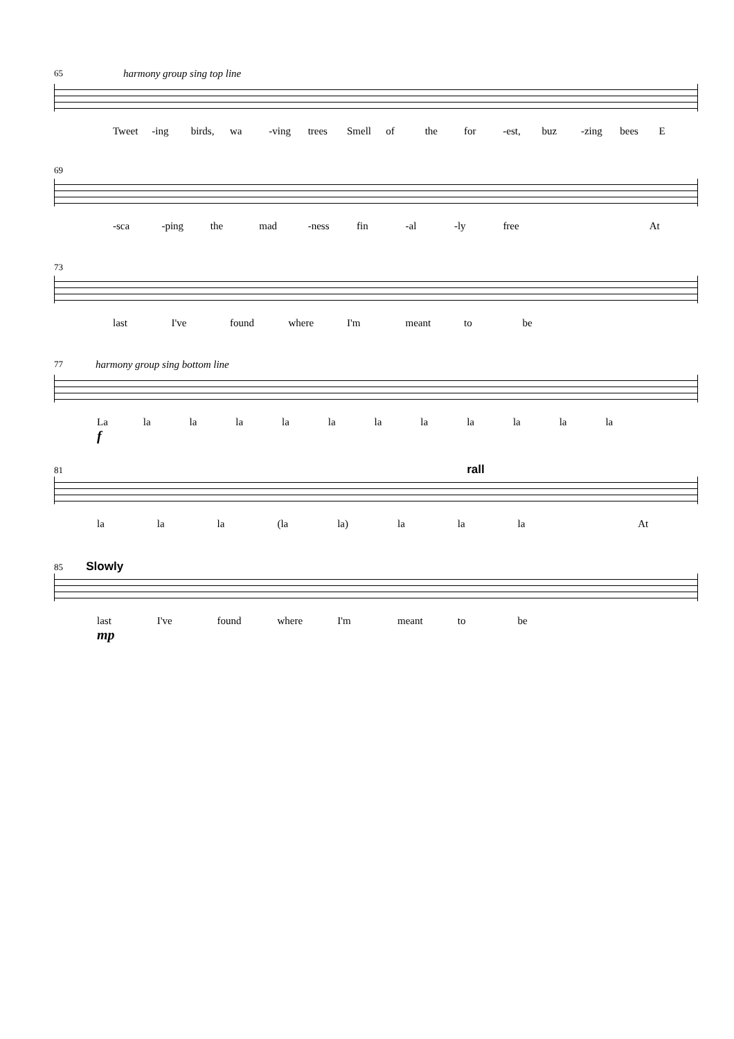65
harmony group sing top line
Tweet -ing birds, wa -ving trees Smell of the for -est, buz -zing bees E
69
-sca -ping the mad -ness fin -al -ly free At
73
last I've found where I'm meant to be
77
harmony group sing bottom line
La la la la la la la la la la la la
f
81 rall
la la la (la la) la la la At
85 Slowly
last I've found where I'm meant to be
mp